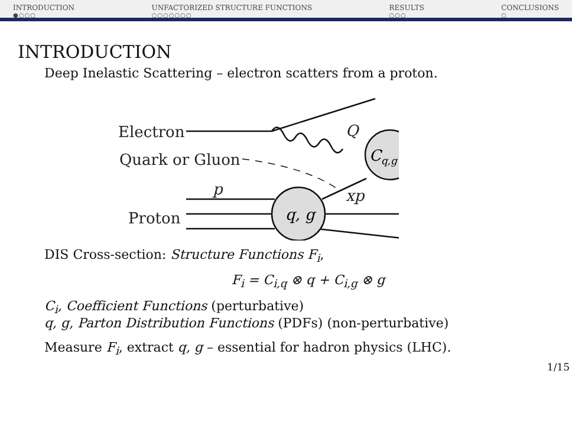INTRODUCTION
●○○○
UNFACTORIZED STRUCTURE FUNCTIONS
○○○○○○○
RESULTS
○○○
CONCLUSIONS
○
INTRODUCTION
Deep Inelastic Scattering – electron scatters from a proton.
Electron
Quark or Gluon
Proton
p
Q
xp
q, g
Cq,g
DIS Cross-section: Structure Functions F<sub>i</sub>,
F<sub>i</sub> = C<sub>i,q</sub> ⊗ q + C<sub>i,g</sub> ⊗ g
C<sub>i</sub>, Coefficient Functions (perturbative)
q, g, Parton Distribution Functions (PDFs) (non-perturbative)
Measure F<sub>i</sub>, extract q, g – essential for hadron physics (LHC).
1/15